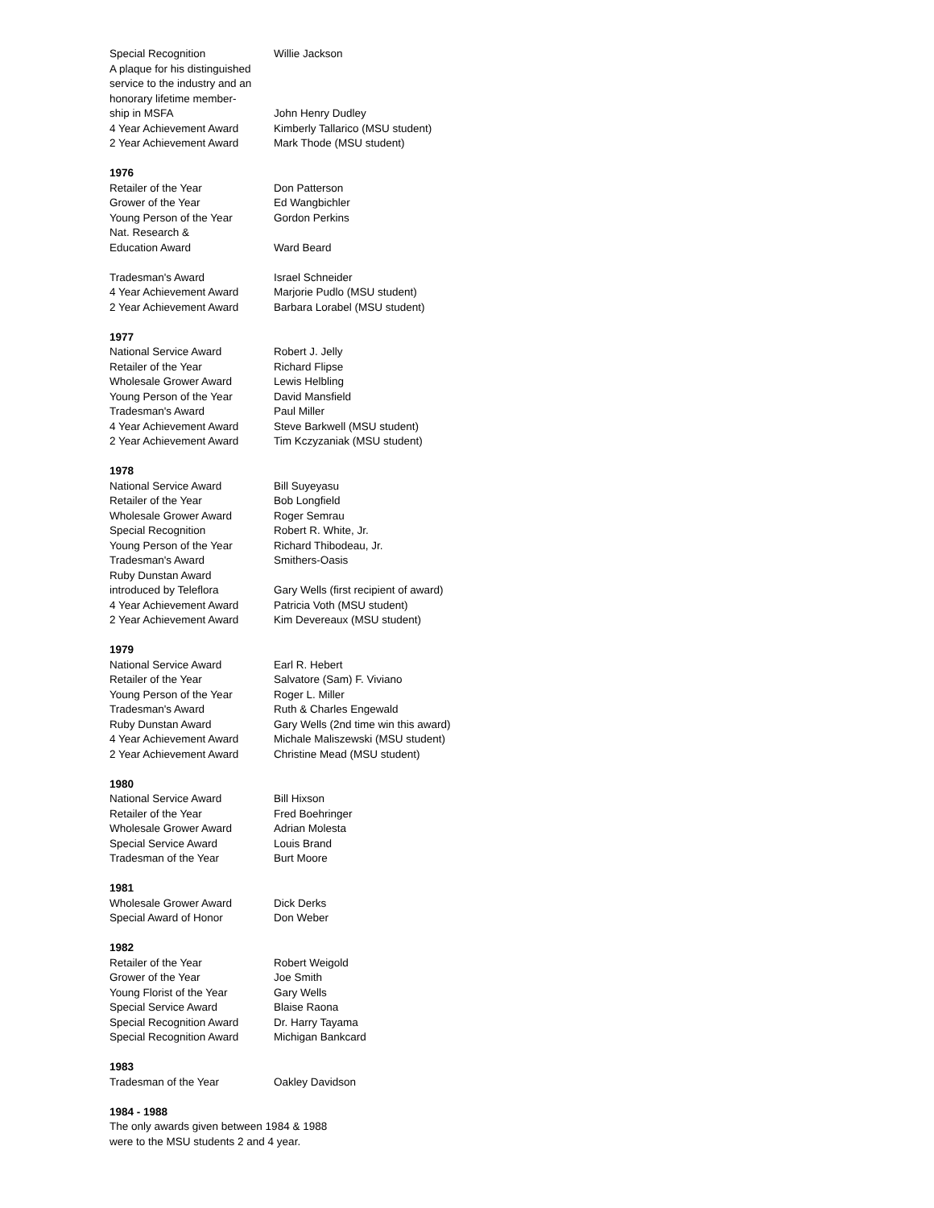| Special Recognition | Willie Jackson |
| A plaque for his distinguished | |
| service to the industry and an | |
| honorary lifetime member- | |
| ship in MSFA | John Henry Dudley |
| 4 Year Achievement Award | Kimberly Tallarico (MSU student) |
| 2 Year Achievement Award | Mark Thode (MSU student) |
| 1976 | |
| Retailer of the Year | Don Patterson |
| Grower of the Year | Ed Wangbichler |
| Young Person of the Year | Gordon Perkins |
| Nat. Research & | |
| Education Award | Ward Beard |
| Tradesman's Award | Israel Schneider |
| 4 Year Achievement Award | Marjorie Pudlo (MSU student) |
| 2 Year Achievement Award | Barbara Lorabel (MSU student) |
| 1977 | |
| National Service Award | Robert J. Jelly |
| Retailer of the Year | Richard Flipse |
| Wholesale Grower Award | Lewis Helbling |
| Young Person of the Year | David Mansfield |
| Tradesman's Award | Paul Miller |
| 4 Year Achievement Award | Steve Barkwell (MSU student) |
| 2 Year Achievement Award | Tim Kczyzaniak (MSU student) |
| 1978 | |
| National Service Award | Bill Suyeyasu |
| Retailer of the Year | Bob Longfield |
| Wholesale Grower Award | Roger Semrau |
| Special Recognition | Robert R. White, Jr. |
| Young Person of the Year | Richard Thibodeau, Jr. |
| Tradesman's Award | Smithers-Oasis |
| Ruby Dunstan Award | |
| introduced by Teleflora | Gary Wells (first recipient of award) |
| 4 Year Achievement Award | Patricia Voth (MSU student) |
| 2 Year Achievement Award | Kim Devereaux (MSU student) |
| 1979 | |
| National Service Award | Earl R. Hebert |
| Retailer of the Year | Salvatore (Sam) F. Viviano |
| Young Person of the Year | Roger L. Miller |
| Tradesman's Award | Ruth & Charles Engewald |
| Ruby Dunstan Award | Gary Wells (2nd time win this award) |
| 4 Year Achievement Award | Michale Maliszewski (MSU student) |
| 2 Year Achievement Award | Christine Mead (MSU student) |
| 1980 | |
| National Service Award | Bill Hixson |
| Retailer of the Year | Fred Boehringer |
| Wholesale Grower Award | Adrian Molesta |
| Special Service Award | Louis Brand |
| Tradesman of the Year | Burt Moore |
| 1981 | |
| Wholesale Grower Award | Dick Derks |
| Special Award of Honor | Don Weber |
| 1982 | |
| Retailer of the Year | Robert Weigold |
| Grower of the Year | Joe Smith |
| Young Florist of the Year | Gary Wells |
| Special Service Award | Blaise Raona |
| Special Recognition Award | Dr. Harry Tayama |
| Special Recognition Award | Michigan Bankcard |
| 1983 | |
| Tradesman of the Year | Oakley Davidson |
| 1984 - 1988 | |
| The only awards given between 1984 & 1988 | |
| were to the MSU students 2 and 4 year. | |